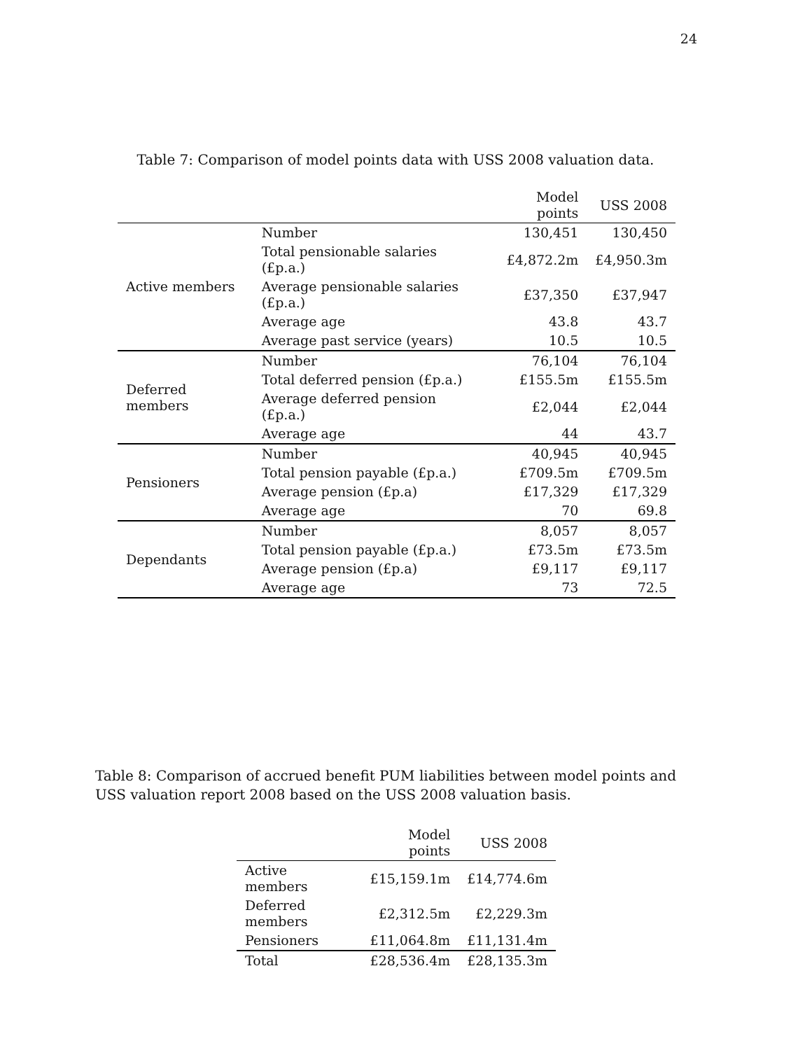24
Table 7: Comparison of model points data with USS 2008 valuation data.
| | | Model points | USS 2008 |
| --- | --- | --- | --- |
| Active members | Number | 130,451 | 130,450 |
| | Total pensionable salaries (£p.a.) | £4,872.2m | £4,950.3m |
| | Average pensionable salaries (£p.a.) | £37,350 | £37,947 |
| | Average age | 43.8 | 43.7 |
| | Average past service (years) | 10.5 | 10.5 |
| Deferred members | Number | 76,104 | 76,104 |
| | Total deferred pension (£p.a.) | £155.5m | £155.5m |
| | Average deferred pension (£p.a.) | £2,044 | £2,044 |
| | Average age | 44 | 43.7 |
| Pensioners | Number | 40,945 | 40,945 |
| | Total pension payable (£p.a.) | £709.5m | £709.5m |
| | Average pension (£p.a) | £17,329 | £17,329 |
| | Average age | 70 | 69.8 |
| Dependants | Number | 8,057 | 8,057 |
| | Total pension payable (£p.a.) | £73.5m | £73.5m |
| | Average pension (£p.a) | £9,117 | £9,117 |
| | Average age | 73 | 72.5 |
Table 8: Comparison of accrued benefit PUM liabilities between model points and USS valuation report 2008 based on the USS 2008 valuation basis.
| | Model points | USS 2008 |
| --- | --- | --- |
| Active members | £15,159.1m | £14,774.6m |
| Deferred members | £2,312.5m | £2,229.3m |
| Pensioners | £11,064.8m | £11,131.4m |
| Total | £28,536.4m | £28,135.3m |